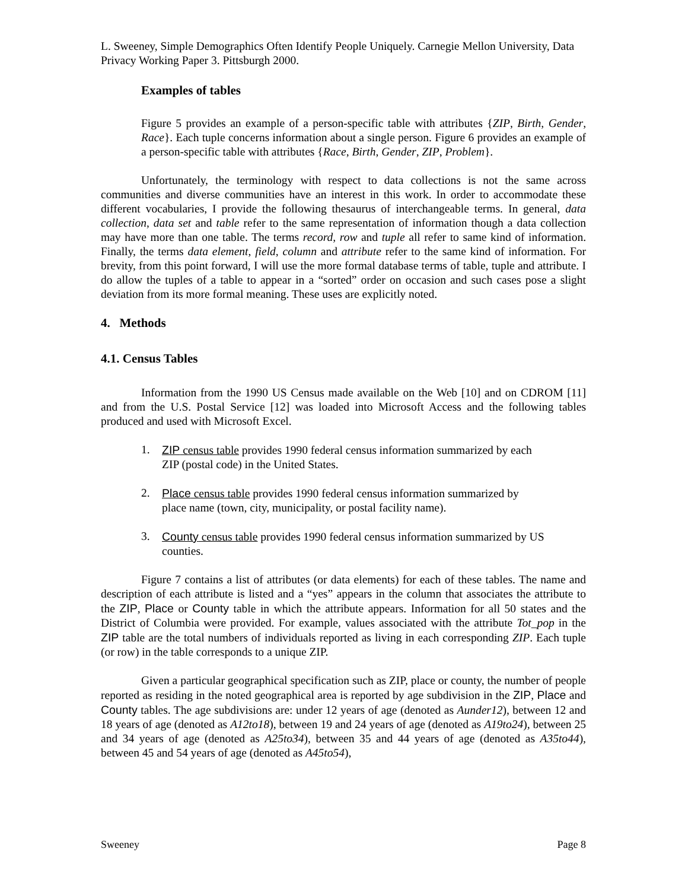L. Sweeney, Simple Demographics Often Identify People Uniquely. Carnegie Mellon University, Data Privacy Working Paper 3. Pittsburgh 2000.
Examples of tables
Figure 5 provides an example of a person-specific table with attributes {ZIP, Birth, Gender, Race}. Each tuple concerns information about a single person. Figure 6 provides an example of a person-specific table with attributes {Race, Birth, Gender, ZIP, Problem}.
Unfortunately, the terminology with respect to data collections is not the same across communities and diverse communities have an interest in this work. In order to accommodate these different vocabularies, I provide the following thesaurus of interchangeable terms. In general, data collection, data set and table refer to the same representation of information though a data collection may have more than one table. The terms record, row and tuple all refer to same kind of information. Finally, the terms data element, field, column and attribute refer to the same kind of information. For brevity, from this point forward, I will use the more formal database terms of table, tuple and attribute. I do allow the tuples of a table to appear in a “sorted” order on occasion and such cases pose a slight deviation from its more formal meaning. These uses are explicitly noted.
4. Methods
4.1. Census Tables
Information from the 1990 US Census made available on the Web [10] and on CDROM [11] and from the U.S. Postal Service [12] was loaded into Microsoft Access and the following tables produced and used with Microsoft Excel.
1. ZIP census table provides 1990 federal census information summarized by each ZIP (postal code) in the United States.
2. Place census table provides 1990 federal census information summarized by place name (town, city, municipality, or postal facility name).
3. County census table provides 1990 federal census information summarized by US counties.
Figure 7 contains a list of attributes (or data elements) for each of these tables. The name and description of each attribute is listed and a “yes” appears in the column that associates the attribute to the ZIP, Place or County table in which the attribute appears. Information for all 50 states and the District of Columbia were provided. For example, values associated with the attribute Tot_pop in the ZIP table are the total numbers of individuals reported as living in each corresponding ZIP. Each tuple (or row) in the table corresponds to a unique ZIP.
Given a particular geographical specification such as ZIP, place or county, the number of people reported as residing in the noted geographical area is reported by age subdivision in the ZIP, Place and County tables. The age subdivisions are: under 12 years of age (denoted as Aunder12), between 12 and 18 years of age (denoted as A12to18), between 19 and 24 years of age (denoted as A19to24), between 25 and 34 years of age (denoted as A25to34), between 35 and 44 years of age (denoted as A35to44), between 45 and 54 years of age (denoted as A45to54),
Sweeney Page 8